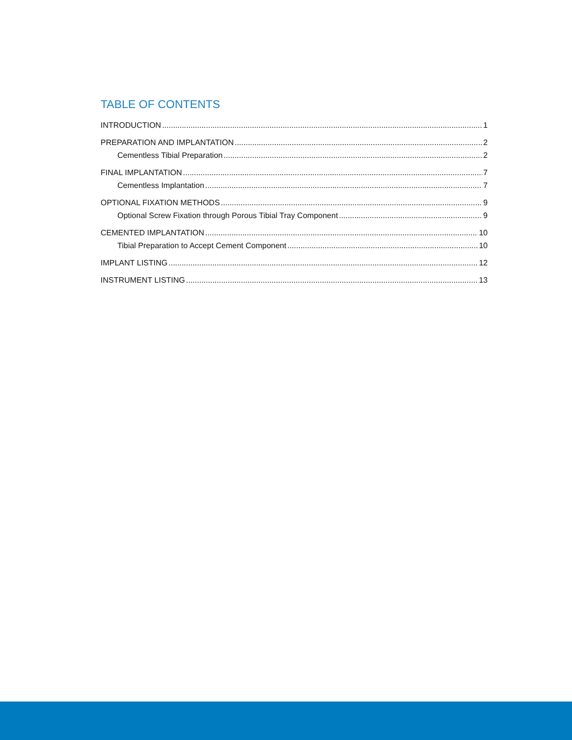TABLE OF CONTENTS
INTRODUCTION 1
PREPARATION AND IMPLANTATION 2
Cementless Tibial Preparation 2
FINAL IMPLANTATION 7
Cementless Implantation 7
OPTIONAL FIXATION METHODS 9
Optional Screw Fixation through Porous Tibial Tray Component 9
CEMENTED IMPLANTATION 10
Tibial Preparation to Accept Cement Component 10
IMPLANT LISTING 12
INSTRUMENT LISTING 13